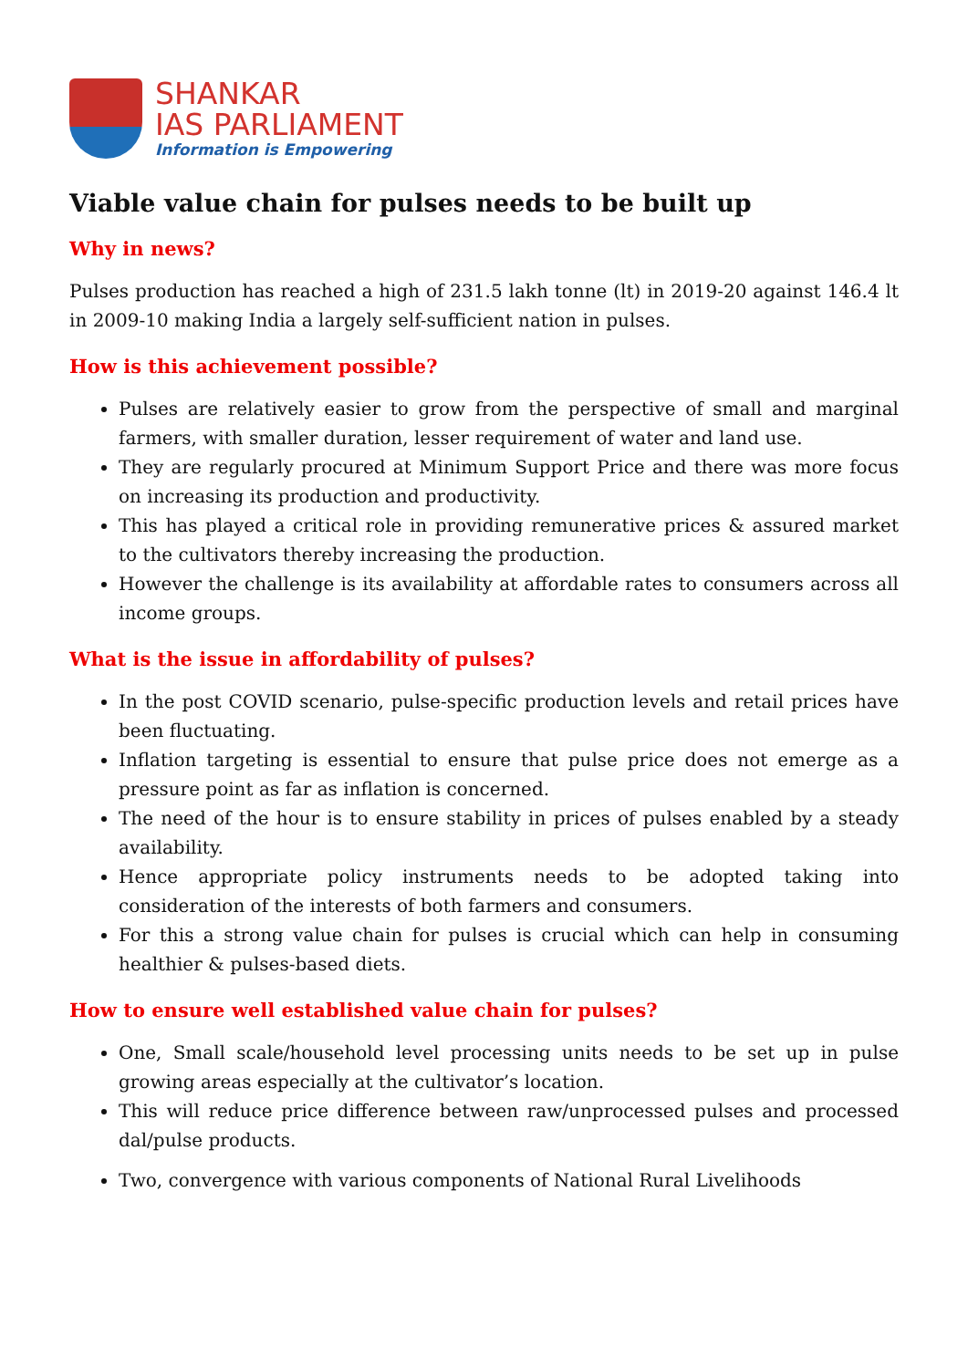SHANKAR
IAS PARLIAMENT
Information is Empowering
Viable value chain for pulses needs to be built up
Why in news?
Pulses production has reached a high of 231.5 lakh tonne (lt) in 2019-20 against 146.4 lt in 2009-10 making India a largely self-sufficient nation in pulses.
How is this achievement possible?
Pulses are relatively easier to grow from the perspective of small and marginal farmers, with smaller duration, lesser requirement of water and land use.
They are regularly procured at Minimum Support Price and there was more focus on increasing its production and productivity.
This has played a critical role in providing remunerative prices & assured market to the cultivators thereby increasing the production.
However the challenge is its availability at affordable rates to consumers across all income groups.
What is the issue in affordability of pulses?
In the post COVID scenario, pulse-specific production levels and retail prices have been fluctuating.
Inflation targeting is essential to ensure that pulse price does not emerge as a pressure point as far as inflation is concerned.
The need of the hour is to ensure stability in prices of pulses enabled by a steady availability.
Hence appropriate policy instruments needs to be adopted taking into consideration of the interests of both farmers and consumers.
For this a strong value chain for pulses is crucial which can help in consuming healthier & pulses-based diets.
How to ensure well established value chain for pulses?
One, Small scale/household level processing units needs to be set up in pulse growing areas especially at the cultivator’s location.
This will reduce price difference between raw/unprocessed pulses and processed dal/pulse products.
Two, convergence with various components of National Rural Livelihoods